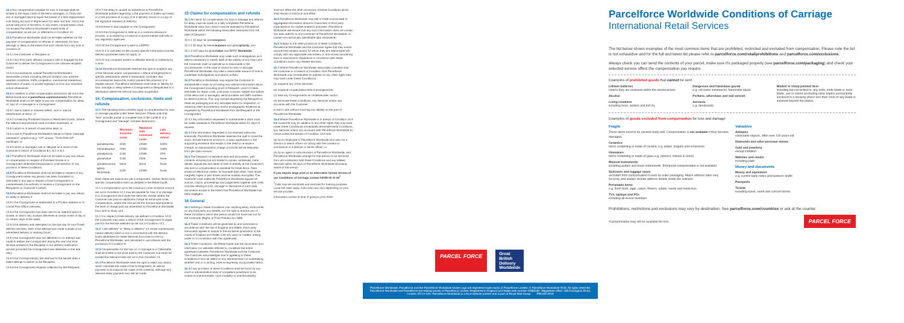13.4 Any compensation payable for loss or damage shall be limited to the repair costs of the items damaged, or if they are lost or damaged beyond repair the lowest of i) their replacement cost taking account of depreciation for wear and tear; and ii) the actual sale price of the items. In any event, compensation shall not exceed Parcelforce Worldwide's stated limits of compensation as set out, or referred to in Condition 14.
13.5 Parcelforce Worldwide shall not be liable (whether for the payment of compensation or refunds or otherwise), for loss, damage or delay to the extent that such results from any acts or omission of:
13.5.1 the Customer or Recipient or;
13.5.2 any third party delivery company who is engaged by the Customer to deliver the Consignment to the ultimate recipient; and/or
13.5.3 circumstances outside Parcelforce Worldwide's reasonable control, including without limitation any adverse weather conditions, traffic congestion, mechanical breakdown, obstruction of public or private highways or from any industrial action whatsoever.
13.6 In addition to other compensation exclusions set out in the Retail Guide and at parcelforce.com/exclusions Parcelforce Worldwide shall not be liable to pay any compensation for delay of, loss of, or damage to a Consignment:
13.6.1 due to latent or inherent defect, vice or natural deterioration of items; or
13.6.2 containing Prohibited Goods or Restricted Goods, (where the relevant requirements have not been observed); or
13.6.3 which is in breach of sanctions laws; or
13.6.4 due to Parcelforce Worldwide's failure to follow "package orientation" graphics (e.g. "UP" arrows, "THIS END UP" markings); or
13.6.5 which is damaged, lost or delayed as a result of the Customer's breach of Conditions 8.1, 8.2 or 8.4.
13.7 Parcelforce Worldwide shall not be liable to pay any refund or compensation in respect of Excluded Goods or a Consignment otherwise Despatched in contravention of any provision in these Conditions.
13.8 Parcelforce Worldwide shall not be liable in respect of any Consignment where any person has been fraudulent or dishonest in any way in respect of that Consignment or misrepresents his authority to receive a Consignment on the Recipient's or Customer's behalf.
13.9 Parcelforce Worldwide shall not be liable to pay any refund for delay in delivery if:
13.9.1 the Consignment is addressed to a PO Box address or to a local Post Office overseas;
13.9.2 the Consignment has been sent to an address which is closed, or which only accepts deliveries at certain times of day or on certain days of the week;
13.9.3 the delivery was attempted on the due day for non-Timed delivery services, even if the attempt was made outside of our advertised delivery or working hours;
13.9.4 the Consignment was not delivered or no attempt was made to deliver the Consignment during the one hour time window advised to the Recipient in our delivery notification service (provided the Consignment was delivered on the due day);
13.9.5 the Consignment(s) are returned to the sender after a failed attempt to deliver to the Recipient;
13.9.6 the Consignment requires collection by the Recipient;
13.9.7 the delay is caused by adherence to Parcelforce Worldwide policies regarding: i) the payment of duties and taxes; or ii) the provision of a copy of th e delivery record or a copy of the signature obtained at delivery;
13.9.8 there is duty payable on the Consignment;
13.9.9 the Consignment is held up in a customs clearance process, or is seized by a customs or governmental authority or any regulatory agencies;
13.9.10 the Consignment is sent to a BFPO;
13.9.11 it is indicated on the country-specific information that the delivery guarantee does not apply; or
13.9.12 any computer system is affected directly or indirectly by a virus.
13.10 Parcelforce Worldwide reserves the right to suspend any of the Services and/or compensation / refund arrangements to specific destinations where it reasonably considers that circumstances beyond its control prevent the provision of a reliable service. Parcelforce Worldwide shall have no liability for loss, damage or delay where a Consignment is Despatched to a destination where the Service has been suspended.
14. Compensation, exclusions, limits and refunds
14.1 The following limits currently apply to compensation for loss or damage payable under these Services. Please note that "loss" includes partial or complete loss of the contents of a Consignment and "damage" includes destruction:
| | Maximum inclusive cover | Maximum with enhanced cover | Late delivery refund |
| --- | --- | --- | --- |
| globalexpress | £200 | £2500 | 100% |
| irelandexpress | £200 | £2500 | 100% |
| globalpriority | £100 | £2500 | 25% |
| globalvalue | £100 | £500 | None |
| globaleconomy | None | None | None |
| BFPO Worldwide | £100 | £2500 | None |
Note: these are maximums per Consignment. Certain items have specific compensation limits as detailed in the Retail Guide.
14.1.1 compensation up to the maximum cover inclusive amount set out in Condition 14.1 may be payable for loss of or damage to a Consignment sent under the Services, except where the Customer has paid an additional charge for enhanced cover compensation, where the limit will be the amount appropriate to the level of charge paid (as advertised by Parcelforce Worldwide from time to time); and
14.1.2 in respect of late delivery (as defined in Condition 14.2) the Customer may claim a refund of the Consignment Charges paid for the Service selected as set out in Condition 14.1.
14.2 "Late delivery" or "delay in delivery" (or similar expressions) means delivery which is not in accordance with the delivery times advertised for these Services from time to time by Parcelforce Worldwide, and calculated in accordance with the provisions of Condition 9.
14.3 Compensation for the loss of, or damage to a Collectable shall be limited to the price paid by the Customer and shall not exceed the relevant limits set out in this Condition 14.
14.4 Parcelforce Worldwide have the right to reject any claims which overstate the value of the Consignment, as well as payment at all towards the value of the contents, although any relevant delay payment may still be made.
15 Claims for compensation and refunds
15.1 All claims for compensation for loss or damage and refunds for delay must be made on a fully completed Parcelforce Worldwide claim form which must be received by Parcelforce Worldwide within the following timescales measured from the date of Despatch:
15.1.1 15 days for globalexpress;
15.1.2 30 days for irelandexpress and globalpriority; and
15.1.3 120 days for globalvalue and BFPO Worldwide.
15.2 Parcelforce Worldwide may make such investigations as it deems necessary to satisfy itself of the validity of any claim and the Customer shall co-operate as is reasonable in the circumstances. In the case of claims for loss or damage, Parcelforce Worldwide may take a reasonable amount of time to undertake investigations and search activity.
15.3 Parcelforce Worldwide may require the Customer to substantiate a claim by providing any relevant information about the Consignment including proof of Despatch, proof of value, estimates for repair costs, cost price, invoices, weight and nature of the items lost or damaged, serial numbers and IMEI numbers for electrical items. This may include requesting the Recipient to retain all packaging and any damaged items for inspection, or obtaining other documentary and/or photographic evidence as requested by Parcelforce Worldwide from the Recipient of the Consignment.
15.3.1 Any information requested to substantiate a claim must be made available to Parcelforce Worldwide within 21 days of request.
15.4 If the information requested is not received within this timescale, Parcelforce Worldwide reserves the right to close the claim. Should there be an error in a claim application or the supporting evidence that results in the need to re-issue a cheque, an administration charge of £10.00 will be deducted from the claim amount.
15.5 The Despatch of sensitive data and documents, with contents including but not limited to names, addresses, bank details, signatures and dates of birth is entirely at the Customer's risk and no compensation is available for these items. Data stored on electronic media, for example data disks, hard drives, magnetic tapes or pen drives must be suitably encrypted. The Customer shall indemnify Parcelforce Worldwide against all actions, claims, proceedings and judgements together with costs incurred relating to loss, damage or disclosure of such data documents except to the extent that Parcelforce Worldwide has been negligent.
16 General
16.1 Nothing in these Conditions (nor anything else), shall confer on any third party any benefit, nor the right to enforce any of these Conditions which that person would not have had but for the Contracts (Rights of Third Parties) Act 1999.
16.2 These Conditions will be governed by and construed in accordance with the law of England and Wales. Each party irrevocably agrees to submit to the exclusive jurisdiction of the courts of England and Wales over any claim or matters arising under or in connection with this agreement.
16.3 These Conditions, the Retail Guide and the documents and information on websites referred to, constitute the entire agreement between Parcelforce Worldwide and the Customer. The Customer acknowledges that in agreeing to these Conditions it has not relied on any representation or undertaking, whether oral or in writing, save as expressly incorporated herein.
16.4 If any provision of these Conditions shall be found by any court or administrative body of competent jurisdiction to be invalid or unenforceable, such invalidity or unenforceability
shall not affect the other provisions of these Conditions which shall remain in full force and effect.
16.5 Parcelforce Worldwide may sell or trade anonymised or aggregated information about its Customers to third party organisations for market research purposes. Parcelforce Worldwide will ensure that any such information does not contain any data specific to any Customer of Parcelforce Worldwide, or contain any personally identifiable data whatsoever.
16.6 Subject to the other provisions of these Conditions, Parcelforce Worldwide and the Customer agree that they and/or anyone they employ and/or for whom they are responsible will comply with any applicable anti-bribery or anti-money laundering laws or sanctions/or regulations in connection with these Conditions and/or any related Services.
16.7 Where Parcelforce Worldwide reasonably considers that the Customer is in breach of Condition 16.6 Parcelforce Worldwide may immediately (in addition to any other rights they may have under these Conditions):
(a) suspend any of the Services;
(b) suspend compensation/refund arrangements;
(c) treat any Consignments as Undeliverable; and/or
(d) terminate these Conditions, any Services and/or any accounts with the Customer.
In each case without incurring any liability on the part of Parcelforce Worldwide.
16.8 Where Parcelforce Worldwide is in breach of Condition 16.6 the Customer may (in addition to any other rights they may have under these Conditions) immediately terminate these Conditions, any Services and/or any accounts with Parcelforce Worldwide by notice unless the breach of Condition 16.6 was:
(a) by an employee of Parcelforce Worldwide who was not a director or senior officer nor acting with the consent or connivance of a director or senior officer; or
(b) by an agent or subcontractor of Parcelforce Worldwide, and Parcelforce Worldwide arrange for that person to be removed from all involvement with these Conditions and any related Services within 30 days of Parcelforce Worldwide becoming aware of the breach.
If you require large print or an alternative format version of our Conditions of Carriage contact 03448 00 44 66<sup>1</sup>
<sup>1</sup> Calls may be monitored and recorded for training purposes. Local call rates apply. Call costs may vary depending on your service provider.
Information correct at time of going to print 2019.
PARCEL FORCE
Great
British
Delivery
Worldwide
Parcelforce Worldwide, Parcelforce and the Parcelforce Worldwide Globe Logo are registered trade marks of Parcelforce Limited. © Parcelforce Worldwide 2019. All rights reserved. Parcelforce Worldwide and Parcelforce are trading names of Parcelforce Limited. Registered in England and Wales with number 04585181. Registered office: 185 Farringdon Road, London, EC1A 1AA. Parcelforce Worldwide is a GLS network partner and is part of Royal Mail Group. PRL035 0219
Parcelforce Worldwide Conditions of Carriage
International Retail Services
The list below shows examples of the most common items that are prohibited, restricted and excluded from compensation. Please note the list is not exhaustive and for the full and latest list please refer to parcelforce.com/retailprohibitions and parcelforce.com/exclusions.
Always check you can send the contents of your parcel, make sure it's packaged properly (see parcelforce.com/packaging) and check your selected service offers the compensation you require.
Examples of prohibited goods that cannot be sent
Lithium batteries
Unless they are enclosed within the electrical item
Alcohol
Living creatures
including bees, spiders and fish fry
Dangerous and hazardous goods
e.g. corrosive substances, flammable liquid
Perfume, aftershave and nail varnish
Aerosols
e.g. deodorants
Bladed or sharp pointed item
including but not limited to: any knife, knife blade or razor blade, axe or sword (excluding razor blades permanently enclosed in a housing where less than 2mm of any blade is exposed beyond the plane).
Examples of goods excluded from compensation for loss and damage
Fragile
These items need to be packed really well. Compensation is not available if they become damaged.<sup>*</sup>
Ceramics
Items containing or made of ceramic e.g. plates, teapots and ornaments
Glassware
Items containing or made of glass e.g. pictures, frames & clocks
Musical instruments
including guitars and brass instruments. Enhanced compensation is not available.
Suitcases and luggage cases
excluded from compensation if used as outer packaging. Attach address label very securely and always include address details inside the suitcase
Perishable items
e.g. fresh food, eggs, cakes, flowers, plants, seeds and medicines
TVs, laptops and PCs
including all-in-one desktops
Valuables
Antiques
collectable objects, often over 100 years old
Diamonds and other precious stones
Gold and jewellery
except imitation
Watches and clocks
including parts
Money and documents
Money and equivalent
e.g. current bank notes and bankers' drafts
Passports
Tickets
including travel, event and concert tickets
Prohibitions, restrictions and exclusions may vary by destination. See parcelforce.com/countries or ask at the counter.
*Compensation may still be available for loss. PARCEL FORCE